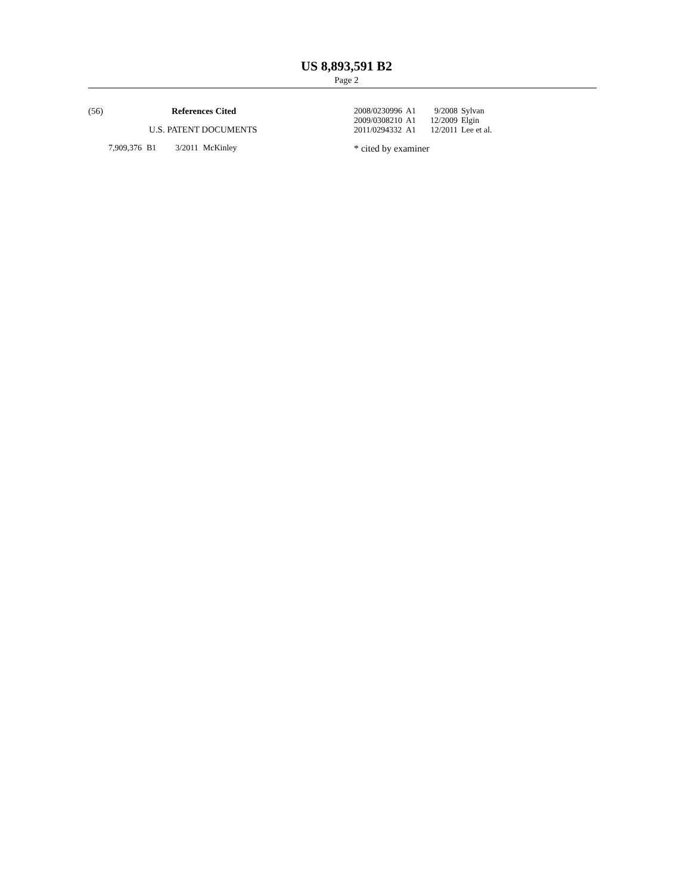US 8,893,591 B2
Page 2
(56) References Cited
U.S. PATENT DOCUMENTS
| 7,909,376 | B1 | 3/2011 | McKinley |
| 2008/0230996 | A1 | 9/2008 | Sylvan |
| 2009/0308210 | A1 | 12/2009 | Elgin |
| 2011/0294332 | A1 | 12/2011 | Lee et al. |
* cited by examiner